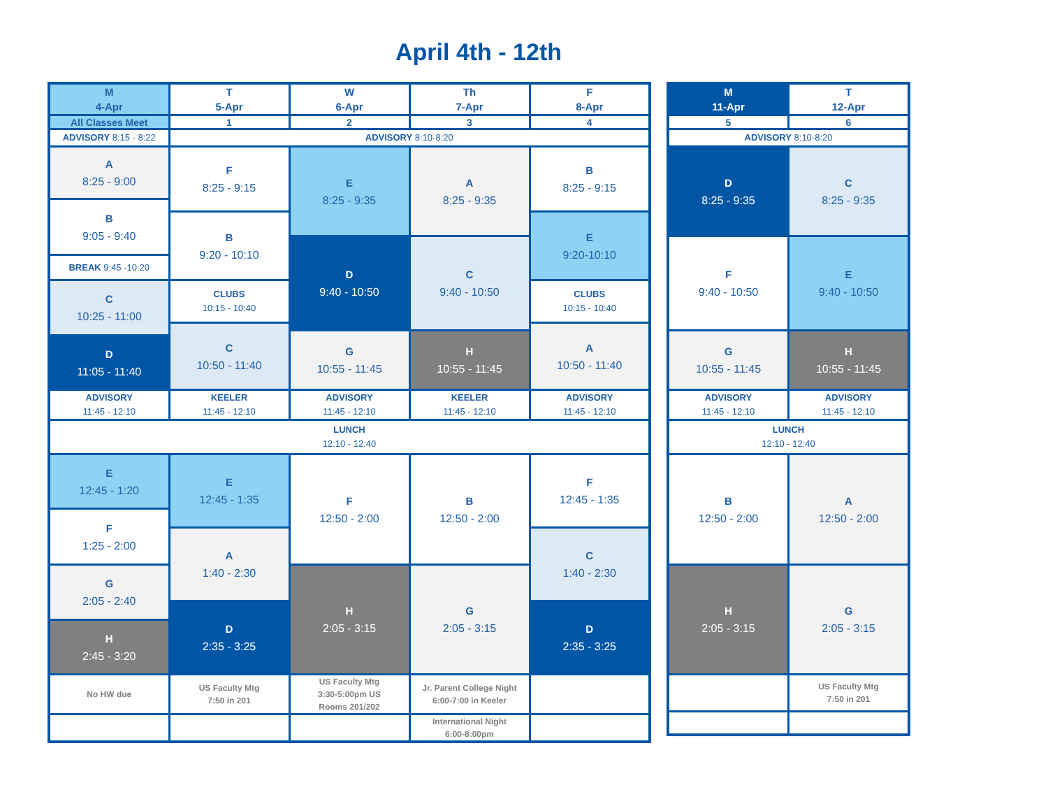April 4th - 12th
| M 4-Apr | T 5-Apr | W 6-Apr | Th 7-Apr | F 8-Apr |
| All Classes Meet | 1 | 2 | 3 | 4 |
| ADVISORY 8:15 - 8:22 | ADVISORY 8:10-8:20 | | | |
| A 8:25 - 9:00 | F 8:25 - 9:15 | E 8:25 - 9:35 | A 8:25 - 9:35 | B 8:25 - 9:15 |
| B 9:05 - 9:40 | | | | |
| | B 9:20 - 10:10 | | | E 9:20-10:10 |
| | | D 9:40 - 10:50 | C 9:40 - 10:50 | |
| BREAK 9:45 -10:20 | | | | |
| C 10:25 - 11:00 | CLUBS 10:15 - 10:40 | | | CLUBS 10:15 - 10:40 |
| | C 10:50 - 11:40 | | | A 10:50 - 11:40 |
| | | G 10:55 - 11:45 | H 10:55 - 11:45 | |
| D 11:05 - 11:40 | | | | |
| ADVISORY 11:45 - 12:10 | KEELER 11:45 - 12:10 | ADVISORY 11:45 - 12:10 | KEELER 11:45 - 12:10 | ADVISORY 11:45 - 12:10 |
| LUNCH 12:10 - 12:40 | | | | |
| E 12:45 - 1:20 | E 12:45 - 1:35 | F 12:50 - 2:00 | B 12:50 - 2:00 | F 12:45 - 1:35 |
| F 1:25 - 2:00 | | | | |
| | A 1:40 - 2:30 | | | C 1:40 - 2:30 |
| G 2:05 - 2:40 | | H 2:05 - 3:15 | G 2:05 - 3:15 | |
| | D 2:35 - 3:25 | | | D 2:35 - 3:25 |
| H 2:45 - 3:20 | | | | |
| No HW due | US Faculty Mtg 7:50 in 201 | US Faculty Mtg 3:30-5:00pm US Rooms 201/202 | Jr. Parent College Night 6:00-7:00 in Keeler | |
| | | | International Night 6:00-8:00pm | |
| M 11-Apr | T 12-Apr |
| 5 | 6 |
| ADVISORY 8:10-8:20 | |
| D 8:25 - 9:35 | C 8:25 - 9:35 |
| F 9:40 - 10:50 | E 9:40 - 10:50 |
| G 10:55 - 11:45 | H 10:55 - 11:45 |
| ADVISORY 11:45 - 12:10 | ADVISORY 11:45 - 12:10 |
| LUNCH 12:10 - 12:40 | |
| B 12:50 - 2:00 | A 12:50 - 2:00 |
| H 2:05 - 3:15 | G 2:05 - 3:15 |
| | US Faculty Mtg 7:50 in 201 |